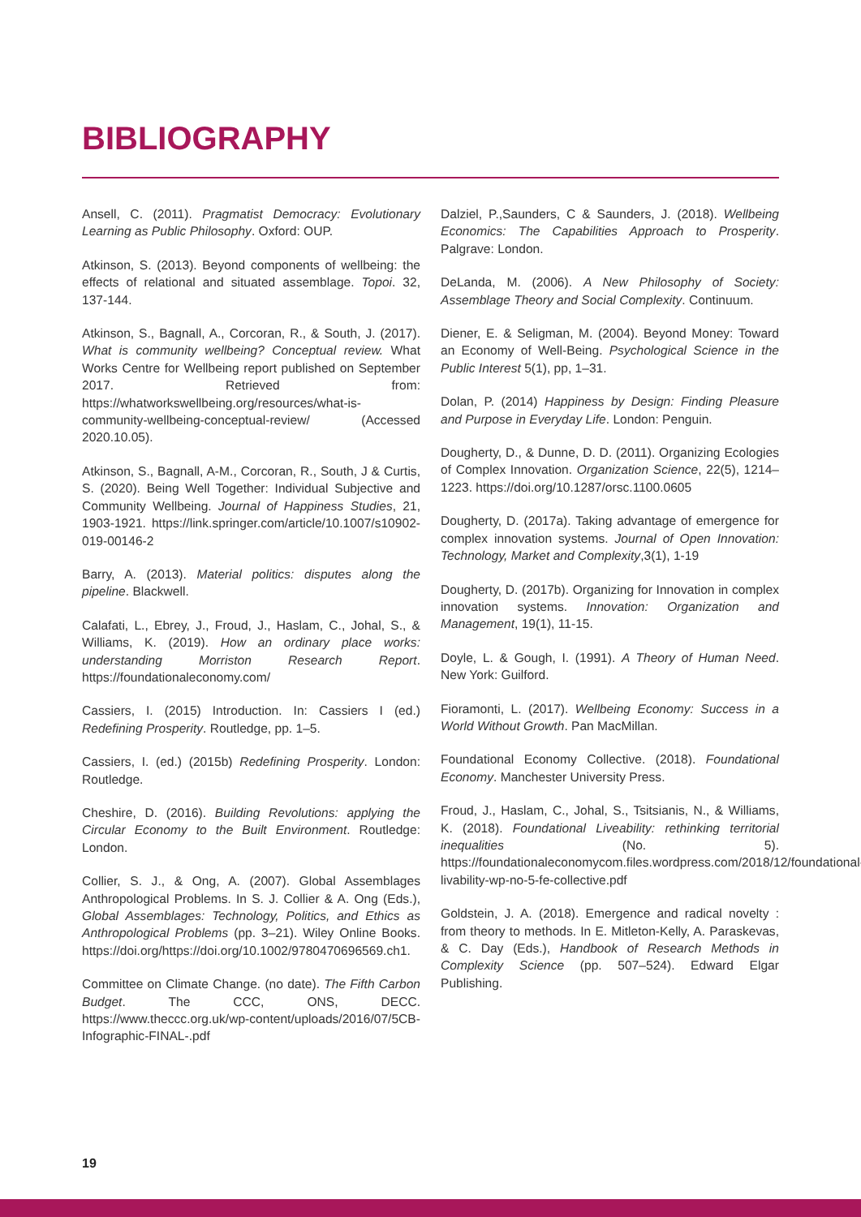BIBLIOGRAPHY
Ansell, C. (2011). Pragmatist Democracy: Evolutionary Learning as Public Philosophy. Oxford: OUP.
Atkinson, S. (2013). Beyond components of wellbeing: the effects of relational and situated assemblage. Topoi. 32, 137-144.
Atkinson, S., Bagnall, A., Corcoran, R., & South, J. (2017). What is community wellbeing? Conceptual review. What Works Centre for Wellbeing report published on September 2017. Retrieved from: https://whatworkswellbeing.org/resources/what-is-community-wellbeing-conceptual-review/ (Accessed 2020.10.05).
Atkinson, S., Bagnall, A-M., Corcoran, R., South, J & Curtis, S. (2020). Being Well Together: Individual Subjective and Community Wellbeing. Journal of Happiness Studies, 21, 1903-1921. https://link.springer.com/article/10.1007/s10902-019-00146-2
Barry, A. (2013). Material politics: disputes along the pipeline. Blackwell.
Calafati, L., Ebrey, J., Froud, J., Haslam, C., Johal, S., & Williams, K. (2019). How an ordinary place works: understanding Morriston Research Report. https://foundationaleconomy.com/
Cassiers, I. (2015) Introduction. In: Cassiers I (ed.) Redefining Prosperity. Routledge, pp. 1–5.
Cassiers, I. (ed.) (2015b) Redefining Prosperity. London: Routledge.
Cheshire, D. (2016). Building Revolutions: applying the Circular Economy to the Built Environment. Routledge: London.
Collier, S. J., & Ong, A. (2007). Global Assemblages Anthropological Problems. In S. J. Collier & A. Ong (Eds.), Global Assemblages: Technology, Politics, and Ethics as Anthropological Problems (pp. 3–21). Wiley Online Books. https://doi.org/https://doi.org/10.1002/9780470696569.ch1.
Committee on Climate Change. (no date). The Fifth Carbon Budget. The CCC, ONS, DECC. https://www.theccc.org.uk/wp-content/uploads/2016/07/5CB-Infographic-FINAL-.pdf
Dalziel, P.,Saunders, C & Saunders, J. (2018). Wellbeing Economics: The Capabilities Approach to Prosperity. Palgrave: London.
DeLanda, M. (2006). A New Philosophy of Society: Assemblage Theory and Social Complexity. Continuum.
Diener, E. & Seligman, M. (2004). Beyond Money: Toward an Economy of Well-Being. Psychological Science in the Public Interest 5(1), pp, 1–31.
Dolan, P. (2014) Happiness by Design: Finding Pleasure and Purpose in Everyday Life. London: Penguin.
Dougherty, D., & Dunne, D. D. (2011). Organizing Ecologies of Complex Innovation. Organization Science, 22(5), 1214–1223. https://doi.org/10.1287/orsc.1100.0605
Dougherty, D. (2017a). Taking advantage of emergence for complex innovation systems. Journal of Open Innovation: Technology, Market and Complexity,3(1), 1-19
Dougherty, D. (2017b). Organizing for Innovation in complex innovation systems. Innovation: Organization and Management, 19(1), 11-15.
Doyle, L. & Gough, I. (1991). A Theory of Human Need. New York: Guilford.
Fioramonti, L. (2017). Wellbeing Economy: Success in a World Without Growth. Pan MacMillan.
Foundational Economy Collective. (2018). Foundational Economy. Manchester University Press.
Froud, J., Haslam, C., Johal, S., Tsitsianis, N., & Williams, K. (2018). Foundational Liveability: rethinking territorial inequalities (No. 5). https://foundationaleconomycom.files.wordpress.com/2018/12/foundational-livability-wp-no-5-fe-collective.pdf
Goldstein, J. A. (2018). Emergence and radical novelty : from theory to methods. In E. Mitleton-Kelly, A. Paraskevas, & C. Day (Eds.), Handbook of Research Methods in Complexity Science (pp. 507–524). Edward Elgar Publishing.
19